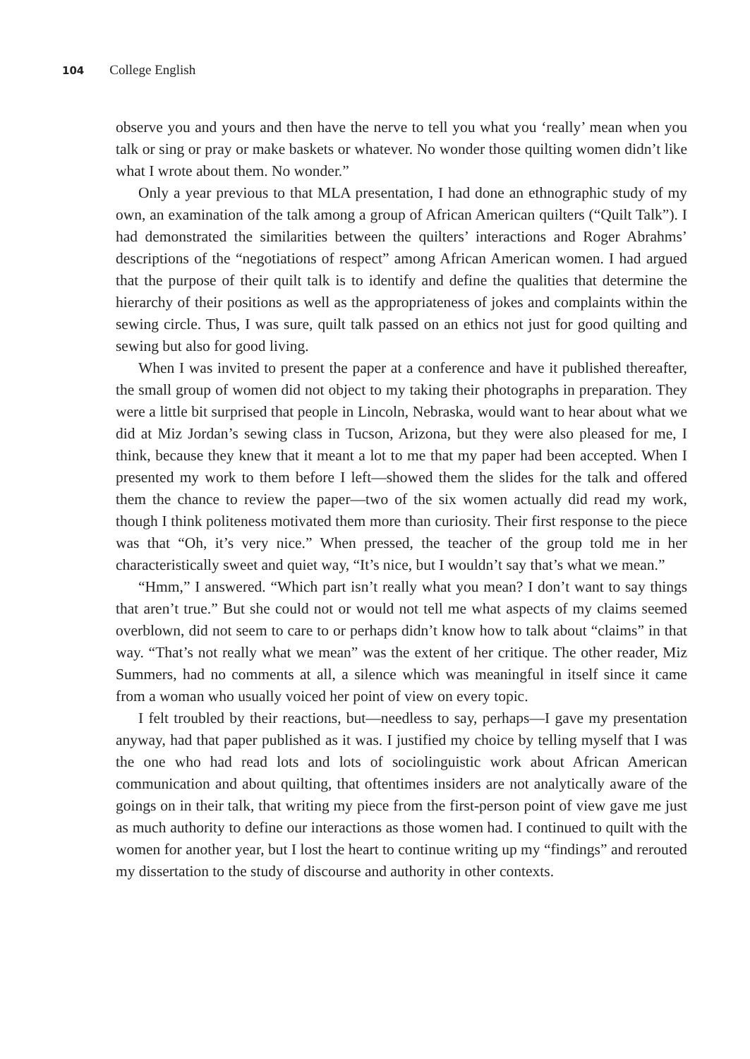104 College English
observe you and yours and then have the nerve to tell you what you ‘really’ mean when you talk or sing or pray or make baskets or whatever. No wonder those quilting women didn’t like what I wrote about them. No wonder.”
Only a year previous to that MLA presentation, I had done an ethnographic study of my own, an examination of the talk among a group of African American quilters (“Quilt Talk”). I had demonstrated the similarities between the quilters’ interactions and Roger Abrahms’ descriptions of the “negotiations of respect” among African American women. I had argued that the purpose of their quilt talk is to identify and define the qualities that determine the hierarchy of their positions as well as the appropriateness of jokes and complaints within the sewing circle. Thus, I was sure, quilt talk passed on an ethics not just for good quilting and sewing but also for good living.
When I was invited to present the paper at a conference and have it published thereafter, the small group of women did not object to my taking their photographs in preparation. They were a little bit surprised that people in Lincoln, Nebraska, would want to hear about what we did at Miz Jordan’s sewing class in Tucson, Arizona, but they were also pleased for me, I think, because they knew that it meant a lot to me that my paper had been accepted. When I presented my work to them before I left—showed them the slides for the talk and offered them the chance to review the paper—two of the six women actually did read my work, though I think politeness motivated them more than curiosity. Their first response to the piece was that “Oh, it’s very nice.” When pressed, the teacher of the group told me in her characteristically sweet and quiet way, “It’s nice, but I wouldn’t say that’s what we mean.”
“Hmm,” I answered. “Which part isn’t really what you mean? I don’t want to say things that aren’t true.” But she could not or would not tell me what aspects of my claims seemed overblown, did not seem to care to or perhaps didn’t know how to talk about “claims” in that way. “That’s not really what we mean” was the extent of her critique. The other reader, Miz Summers, had no comments at all, a silence which was meaningful in itself since it came from a woman who usually voiced her point of view on every topic.
I felt troubled by their reactions, but—needless to say, perhaps—I gave my presentation anyway, had that paper published as it was. I justified my choice by telling myself that I was the one who had read lots and lots of sociolinguistic work about African American communication and about quilting, that oftentimes insiders are not analytically aware of the goings on in their talk, that writing my piece from the first-person point of view gave me just as much authority to define our interactions as those women had. I continued to quilt with the women for another year, but I lost the heart to continue writing up my “findings” and rerouted my dissertation to the study of discourse and authority in other contexts.